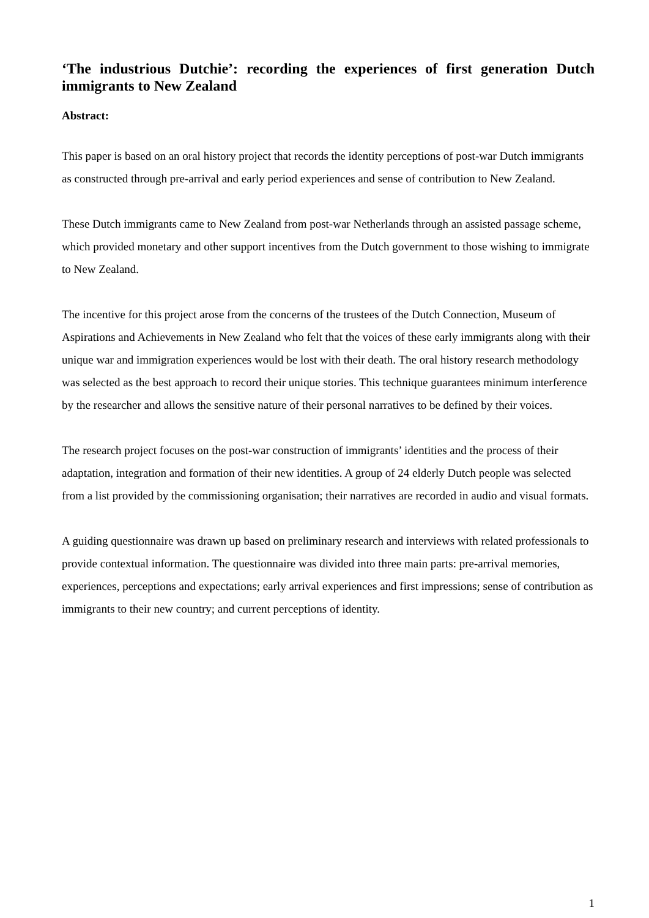‘The industrious Dutchie’: recording the experiences of first generation Dutch immigrants to New Zealand
Abstract:
This paper is based on an oral history project that records the identity perceptions of post-war Dutch immigrants as constructed through pre-arrival and early period experiences and sense of contribution to New Zealand.
These Dutch immigrants came to New Zealand from post-war Netherlands through an assisted passage scheme, which provided monetary and other support incentives from the Dutch government to those wishing to immigrate to New Zealand.
The incentive for this project arose from the concerns of the trustees of the Dutch Connection, Museum of Aspirations and Achievements in New Zealand who felt that the voices of these early immigrants along with their unique war and immigration experiences would be lost with their death. The oral history research methodology was selected as the best approach to record their unique stories. This technique guarantees minimum interference by the researcher and allows the sensitive nature of their personal narratives to be defined by their voices.
The research project focuses on the post-war construction of immigrants’ identities and the process of their adaptation, integration and formation of their new identities. A group of 24 elderly Dutch people was selected from a list provided by the commissioning organisation; their narratives are recorded in audio and visual formats.
A guiding questionnaire was drawn up based on preliminary research and interviews with related professionals to provide contextual information. The questionnaire was divided into three main parts: pre-arrival memories, experiences, perceptions and expectations; early arrival experiences and first impressions; sense of contribution as immigrants to their new country; and current perceptions of identity.
1